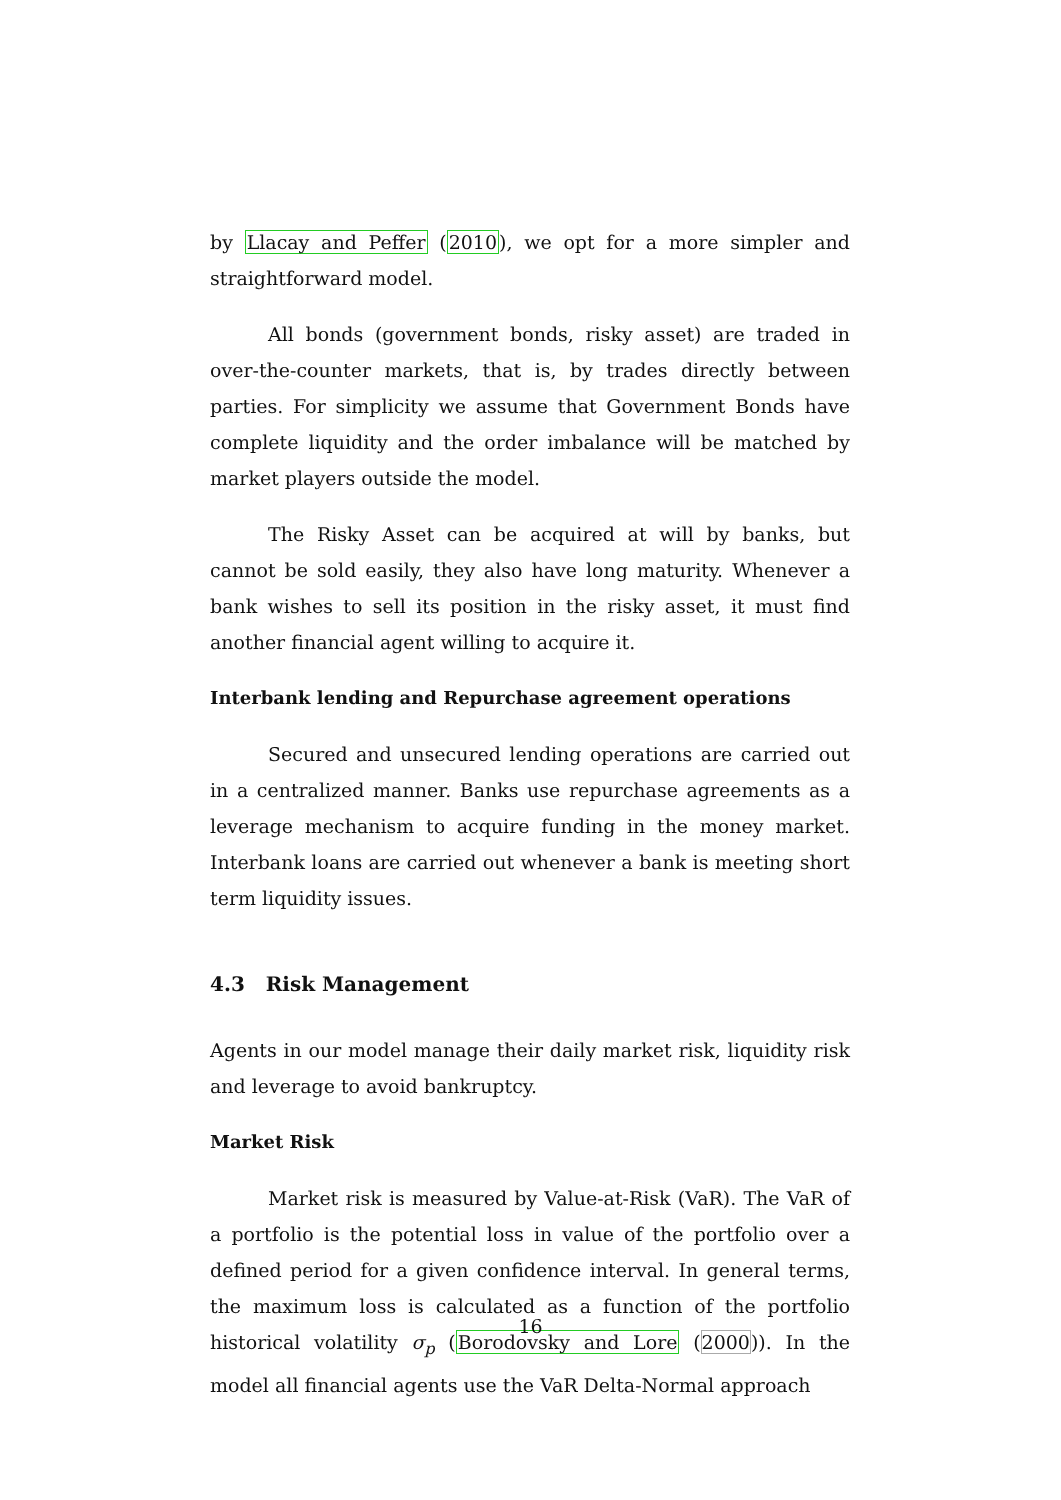by Llacay and Peffer (2010), we opt for a more simpler and straightforward model.
All bonds (government bonds, risky asset) are traded in over-the-counter markets, that is, by trades directly between parties. For simplicity we assume that Government Bonds have complete liquidity and the order imbalance will be matched by market players outside the model.
The Risky Asset can be acquired at will by banks, but cannot be sold easily, they also have long maturity. Whenever a bank wishes to sell its position in the risky asset, it must find another financial agent willing to acquire it.
Interbank lending and Repurchase agreement operations
Secured and unsecured lending operations are carried out in a centralized manner. Banks use repurchase agreements as a leverage mechanism to acquire funding in the money market. Interbank loans are carried out whenever a bank is meeting short term liquidity issues.
4.3 Risk Management
Agents in our model manage their daily market risk, liquidity risk and leverage to avoid bankruptcy.
Market Risk
Market risk is measured by Value-at-Risk (VaR). The VaR of a portfolio is the potential loss in value of the portfolio over a defined period for a given confidence interval. In general terms, the maximum loss is calculated as a function of the portfolio historical volatility σ<sub>p</sub> (Borodovsky and Lore (2000)). In the model all financial agents use the VaR Delta-Normal approach
16